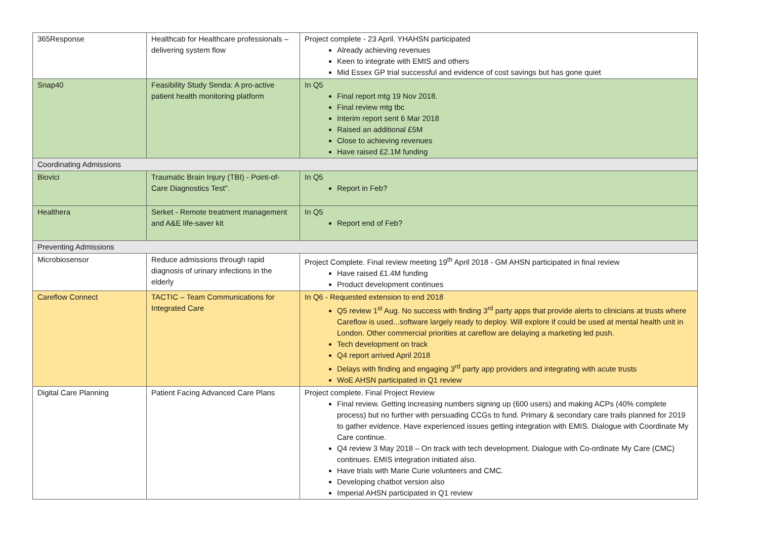| 365Response | Healthcab for Healthcare professionals – delivering system flow | Project complete - 23 April. YHAHSN participated Already achieving revenues Keen to integrate with EMIS and others Mid Essex GP trial successful and evidence of cost savings but has gone quiet |
| Snap40 | Feasibility Study Senda: A pro-active patient health monitoring platform | In Q5 Final report mtg 19 Nov 2018. Final review mtg tbc Interim report sent 6 Mar 2018 Raised an additional £5M Close to achieving revenues Have raised £2.1M funding |
| Coordinating Admissions | | |
| Biovici | Traumatic Brain Injury (TBI) - Point-of-Care Diagnostics Test". | In Q5 Report in Feb? |
| Healthera | Serket - Remote treatment management and A&E life-saver kit | In Q5 Report end of Feb? |
| Preventing Admissions | | |
| Microbiosensor | Reduce admissions through rapid diagnosis of urinary infections in the elderly | Project Complete. Final review meeting 19<sup>th</sup> April 2018 - GM AHSN participated in final review Have raised £1.4M funding Product development continues |
| Careflow Connect | TACTIC – Team Communications for Integrated Care | In Q6 - Requested extension to end 2018 Q5 review 1<sup>st</sup> Aug. No success with finding 3<sup>rd</sup> party apps that provide alerts to clinicians at trusts where Careflow is used...software largely ready to deploy. Will explore if could be used at mental health unit in London. Other commercial priorities at careflow are delaying a marketing led push. Tech development on track Q4 report arrived April 2018 Delays with finding and engaging 3<sup>rd</sup> party app providers and integrating with acute trusts WoE AHSN participated in Q1 review |
| Digital Care Planning | Patient Facing Advanced Care Plans | Project complete. Final Project Review Final review. Getting increasing numbers signing up (600 users) and making ACPs (40% complete process) but no further with persuading CCGs to fund. Primary & secondary care trails planned for 2019 to gather evidence. Have experienced issues getting integration with EMIS. Dialogue with Coordinate My Care continue. Q4 review 3 May 2018 – On track with tech development. Dialogue with Co-ordinate My Care (CMC) continues. EMIS integration initiated also. Have trials with Marie Curie volunteers and CMC. Developing chatbot version also Imperial AHSN participated in Q1 review |